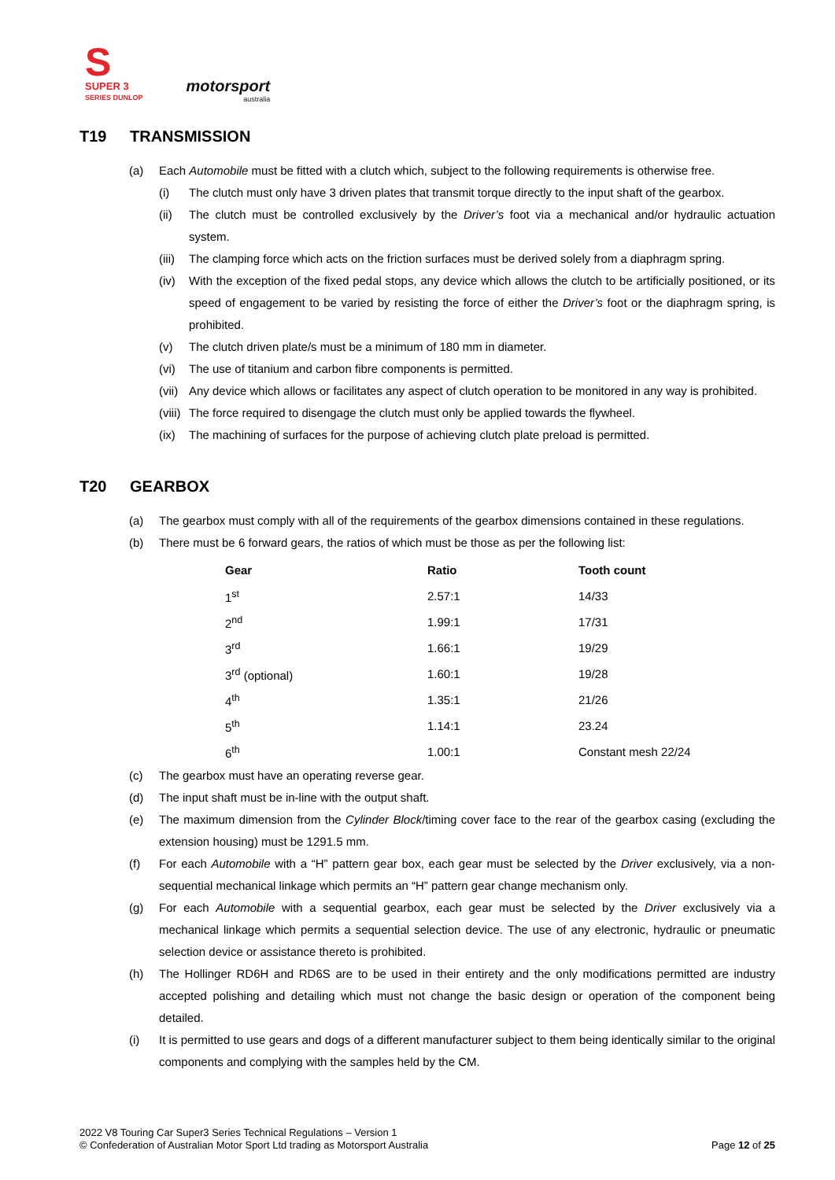S
SUPER 3
SERIES DUNLOP
motorsport
australia
T19 TRANSMISSION
(a) Each Automobile must be fitted with a clutch which, subject to the following requirements is otherwise free.
(i) The clutch must only have 3 driven plates that transmit torque directly to the input shaft of the gearbox.
(ii) The clutch must be controlled exclusively by the Driver’s foot via a mechanical and/or hydraulic actuation system.
(iii)
The clamping force which acts on the friction surfaces must be derived solely from a diaphragm spring.
(iv) With the exception of the fixed pedal stops, any device which allows the clutch to be artificially positioned, or its speed of engagement to be varied by resisting the force of either the Driver’s foot or the diaphragm spring, is prohibited.
(v) The clutch driven plate/s must be a minimum of 180 mm in diameter.
(vi) The use of titanium and carbon fibre components is permitted.
(vii)
Any device which allows or facilitates any aspect of clutch operation to be monitored in any way is prohibited.
(viii)
The force required to disengage the clutch must only be applied towards the flywheel.
(ix) The machining of surfaces for the purpose of achieving clutch plate preload is permitted.
T20 GEARBOX
(a) The gearbox must comply with all of the requirements of the gearbox dimensions contained in these regulations.
(b) There must be 6 forward gears, the ratios of which must be those as per the following list:
| Gear | Ratio | Tooth count |
| --- | --- | --- |
| 1<sup>st</sup> | 2.57:1 | 14/33 |
| 2<sup>nd</sup> | 1.99:1 | 17/31 |
| 3<sup>rd</sup> | 1.66:1 | 19/29 |
| 3<sup>rd</sup> (optional) | 1.60:1 | 19/28 |
| 4<sup>th</sup> | 1.35:1 | 21/26 |
| 5<sup>th</sup> | 1.14:1 | 23.24 |
| 6<sup>th</sup> | 1.00:1 | Constant mesh 22/24 |
(c) The gearbox must have an operating reverse gear.
(d) The input shaft must be in-line with the output shaft.
(e) The maximum dimension from the Cylinder Block/timing cover face to the rear of the gearbox casing (excluding the extension housing) must be 1291.5 mm.
(f) For each Automobile with a “H” pattern gear box, each gear must be selected by the Driver exclusively, via a non-sequential mechanical linkage which permits an “H” pattern gear change mechanism only.
(g) For each Automobile with a sequential gearbox, each gear must be selected by the Driver exclusively via a mechanical linkage which permits a sequential selection device. The use of any electronic, hydraulic or pneumatic selection device or assistance thereto is prohibited.
(h) The Hollinger RD6H and RD6S are to be used in their entirety and the only modifications permitted are industry accepted polishing and detailing which must not change the basic design or operation of the component being detailed.
(i) It is permitted to use gears and dogs of a different manufacturer subject to them being identically similar to the original components and complying with the samples held by the CM.
2022 V8 Touring Car Super3 Series Technical Regulations – Version 1
© Confederation of Australian Motor Sport Ltd trading as Motorsport Australia
Page 12 of 25